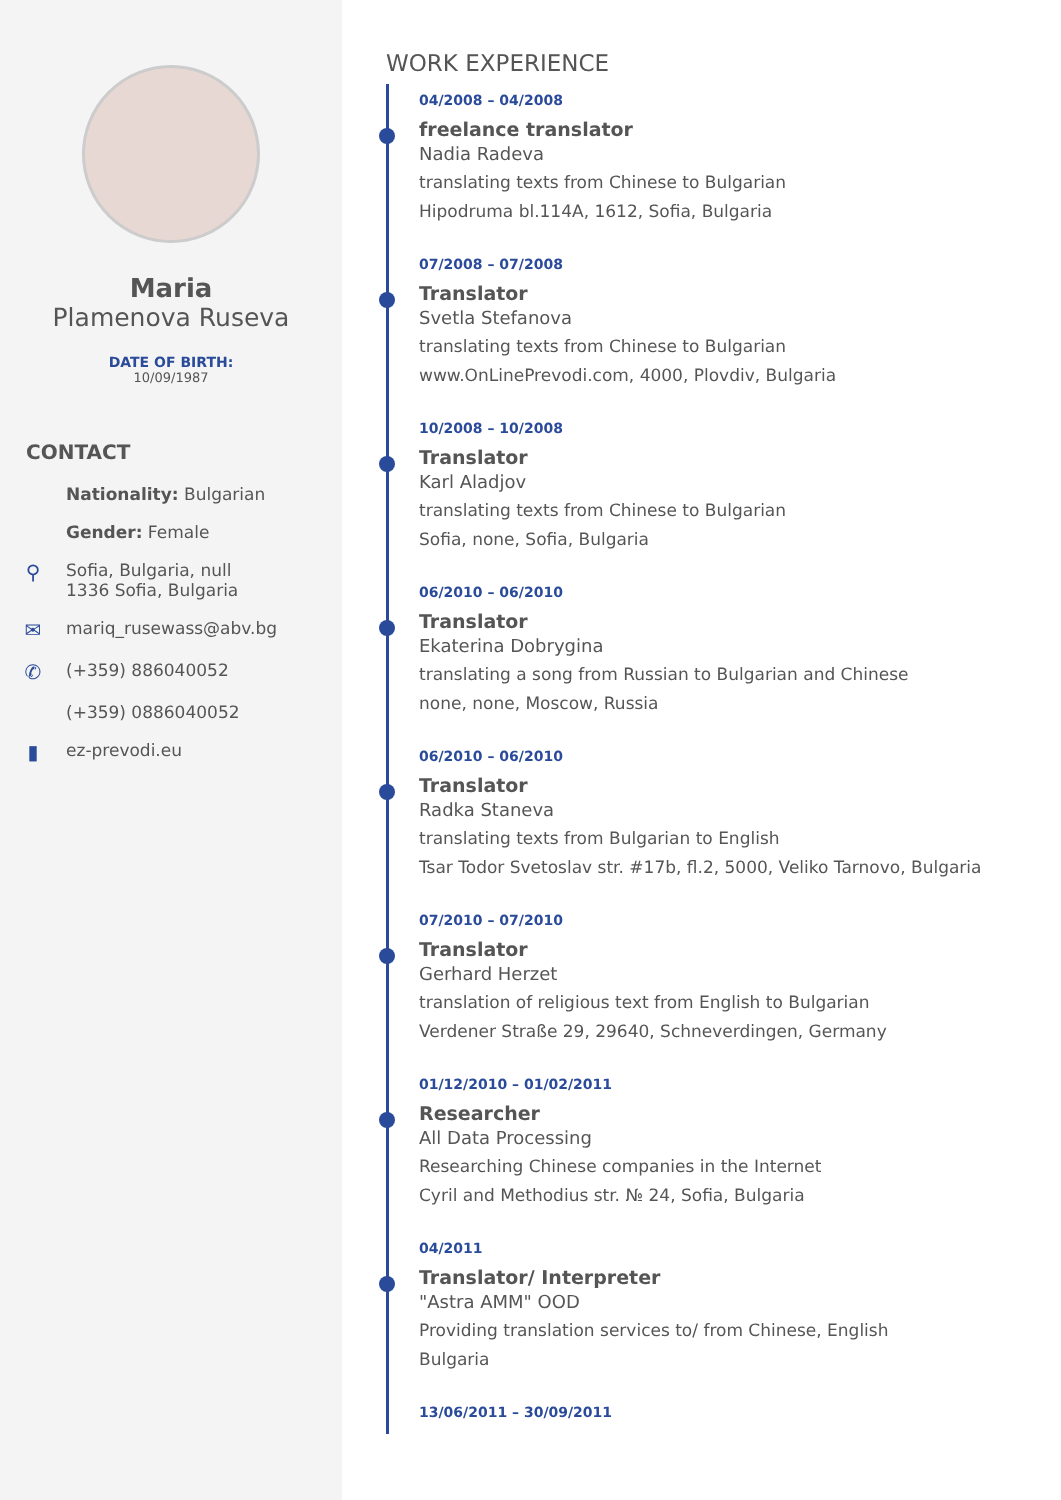Maria
Plamenova Ruseva
DATE OF BIRTH:
10/09/1987
CONTACT
Nationality: Bulgarian
Gender: Female
⚲ Sofia, Bulgaria, null
1336 Sofia, Bulgaria
✉ mariq_rusewass@abv.bg
✆ (+359) 886040052
(+359) 0886040052
▮ ez-prevodi.eu
WORK EXPERIENCE
04/2008 – 04/2008
freelance translator
Nadia Radeva
translating texts from Chinese to Bulgarian
Hipodruma bl.114A, 1612, Sofia, Bulgaria
07/2008 – 07/2008
Translator
Svetla Stefanova
translating texts from Chinese to Bulgarian
www.OnLinePrevodi.com, 4000, Plovdiv, Bulgaria
10/2008 – 10/2008
Translator
Karl Aladjov
translating texts from Chinese to Bulgarian
Sofia, none, Sofia, Bulgaria
06/2010 – 06/2010
Translator
Ekaterina Dobrygina
translating a song from Russian to Bulgarian and Chinese
none, none, Moscow, Russia
06/2010 – 06/2010
Translator
Radka Staneva
translating texts from Bulgarian to English
Tsar Todor Svetoslav str. #17b, fl.2, 5000, Veliko Tarnovo, Bulgaria
07/2010 – 07/2010
Translator
Gerhard Herzet
translation of religious text from English to Bulgarian
Verdener Straße 29, 29640, Schneverdingen, Germany
01/12/2010 – 01/02/2011
Researcher
All Data Processing
Researching Chinese companies in the Internet
Cyril and Methodius str. № 24, Sofia, Bulgaria
04/2011
Translator/ Interpreter
"Astra AMM" OOD
Providing translation services to/ from Chinese, English
Bulgaria
13/06/2011 – 30/09/2011